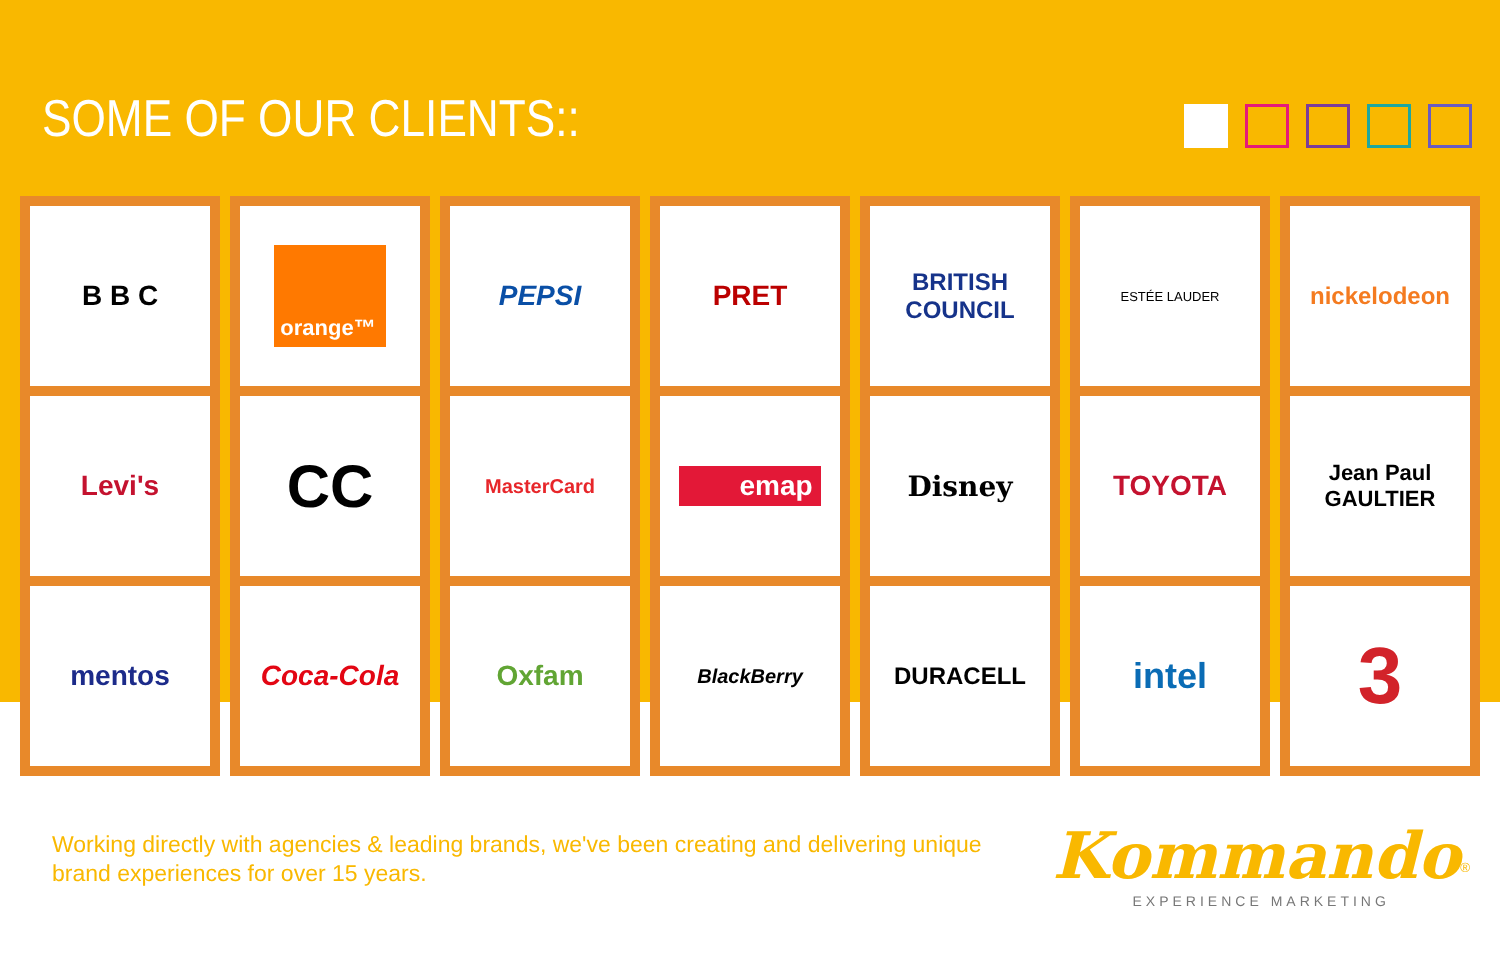SOME OF OUR CLIENTS::
B B C
Levi's
mentos
orange™
CC
Coca-Cola
PEPSI
MasterCard
Oxfam
PRET
emap
BlackBerry
BRITISH
COUNCIL
Disney
DURACELL
ESTÉE LAUDER
TOYOTA
intel
nickelodeon
Jean Paul
GAULTIER
3
Working directly with agencies & leading brands, we've been creating and delivering unique brand experiences for over 15 years.
Kommando<sup>®</sup>
EXPERIENCE MARKETING